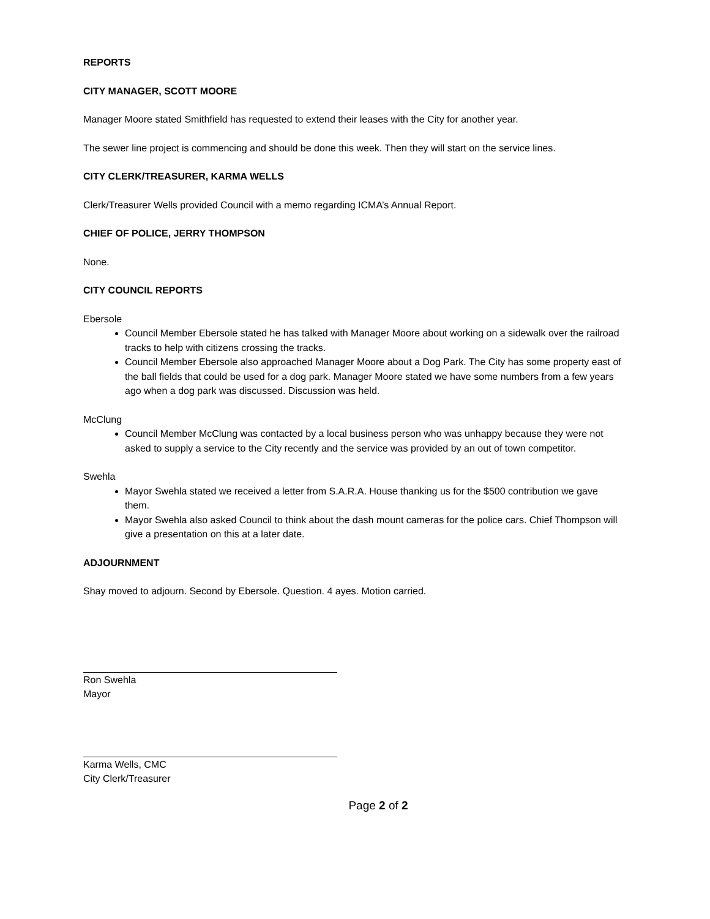REPORTS
CITY MANAGER, SCOTT MOORE
Manager Moore stated Smithfield has requested to extend their leases with the City for another year.
The sewer line project is commencing and should be done this week. Then they will start on the service lines.
CITY CLERK/TREASURER, KARMA WELLS
Clerk/Treasurer Wells provided Council with a memo regarding ICMA’s Annual Report.
CHIEF OF POLICE, JERRY THOMPSON
None.
CITY COUNCIL REPORTS
Ebersole
Council Member Ebersole stated he has talked with Manager Moore about working on a sidewalk over the railroad tracks to help with citizens crossing the tracks.
Council Member Ebersole also approached Manager Moore about a Dog Park. The City has some property east of the ball fields that could be used for a dog park. Manager Moore stated we have some numbers from a few years ago when a dog park was discussed. Discussion was held.
McClung
Council Member McClung was contacted by a local business person who was unhappy because they were not asked to supply a service to the City recently and the service was provided by an out of town competitor.
Swehla
Mayor Swehla stated we received a letter from S.A.R.A. House thanking us for the $500 contribution we gave them.
Mayor Swehla also asked Council to think about the dash mount cameras for the police cars. Chief Thompson will give a presentation on this at a later date.
ADJOURNMENT
Shay moved to adjourn. Second by Ebersole. Question. 4 ayes. Motion carried.
Ron Swehla
Mayor
Karma Wells, CMC
City Clerk/Treasurer
Page 2 of 2